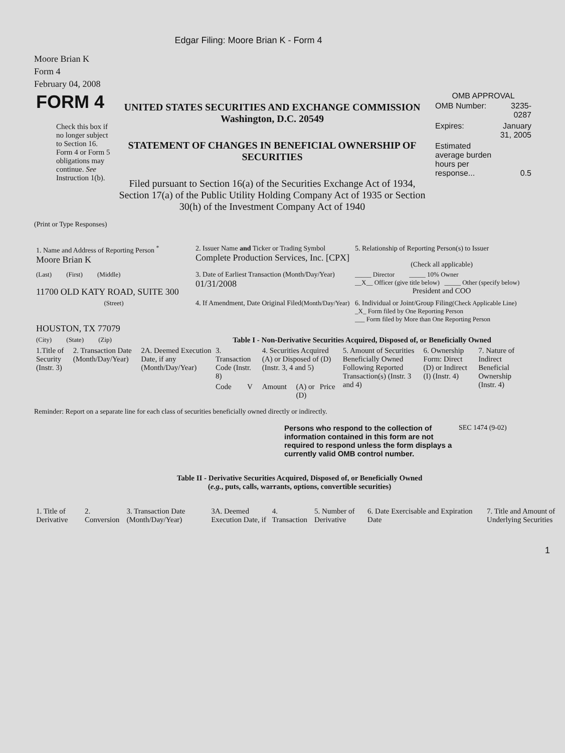Edgar Filing: Moore Brian K - Form 4
Moore Brian K
Form 4
February 04, 2008
| FORM 4 Check this box if no longer subject to Section 16. Form 4 or Form 5 obligations may continue. See Instruction 1(b). | UNITED STATES SECURITIES AND EXCHANGE COMMISSION Washington, D.C. 20549 STATEMENT OF CHANGES IN BENEFICIAL OWNERSHIP OF SECURITIES Filed pursuant to Section 16(a) of the Securities Exchange Act of 1934, Section 17(a) of the Public Utility Holding Company Act of 1935 or Section 30(h) of the Investment Company Act of 1940 | OMB APPROVAL / OMB Number: / 3235-0287 / / Expires: / January 31, 2005 / / Estimated average burden hours per response... / 0.5 / |
(Print or Type Responses)
| 1. Name and Address of Reporting Person <sup>*</sup> Moore Brian K | 2. Issuer Name and Ticker or Trading Symbol Complete Production Services, Inc. [CPX] | 5. Relationship of Reporting Person(s) to Issuer (Check all applicable) |
| (Last) (First) (Middle) 11700 OLD KATY ROAD, SUITE 300 | 3. Date of Earliest Transaction (Month/Day/Year) 01/31/2008 | _____ Director _____ 10% Owner __X__ Officer (give title below) _____ Other (specify below) President and COO |
| (Street) HOUSTON, TX 77079 | 4. If Amendment, Date Original Filed (Month/Day/Year) | 6. Individual or Joint/Group Filing (Check Applicable Line) _X_ Form filed by One Reporting Person ___ Form filed by More than One Reporting Person |
| (City) (State) (Zip) | Table I - Non-Derivative Securities Acquired, Disposed of, or Beneficially Owned | |
| 1.Title of Security (Instr. 3) | 2. Transaction Date (Month/Day/Year) | 2A. Deemed Execution Date, if any (Month/Day/Year) | 3. Transaction Code (Instr. 8) | | 4. Securities Acquired (A) or Disposed of (D) (Instr. 3, 4 and 5) | | | 5. Amount of Securities Beneficially Owned Following Reported Transaction(s) (Instr. 3 and 4) | 6. Ownership Form: Direct (D) or Indirect (I) (Instr. 4) | 7. Nature of Indirect Beneficial Ownership (Instr. 4) |
| --- | --- | --- | --- | --- | --- | --- | --- | --- | --- | --- |
| | | | Code | V | Amount | (A) or (D) | Price | | | |
Reminder: Report on a separate line for each class of securities beneficially owned directly or indirectly.
| Persons who respond to the collection of information contained in this form are not required to respond unless the form displays a currently valid OMB control number. | SEC 1474 (9-02) |
Table II - Derivative Securities Acquired, Disposed of, or Beneficially Owned
(e.g., puts, calls, warrants, options, convertible securities)
| 1. Title of Derivative | 2. Conversion | 3. Transaction Date (Month/Day/Year) | 3A. Deemed Execution Date, if | 4. Transaction | 5. Number of Derivative | 6. Date Exercisable and Expiration Date | 7. Title and Amount of Underlying Securities |
| --- | --- | --- | --- | --- | --- | --- | --- |
1